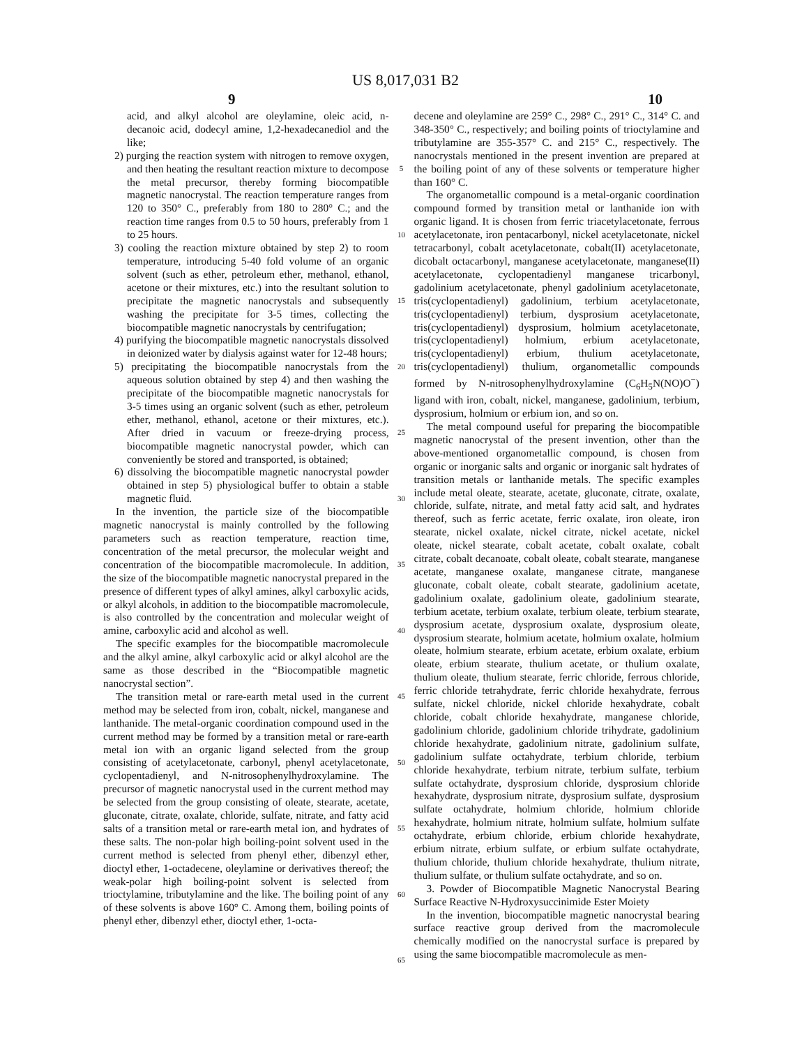US 8,017,031 B2
9 10
acid, and alkyl alcohol are oleylamine, oleic acid, n-decanoic acid, dodecyl amine, 1,2-hexadecanediol and the like;
2) purging the reaction system with nitrogen to remove oxygen, and then heating the resultant reaction mixture to decompose the metal precursor, thereby forming biocompatible magnetic nanocrystal. The reaction temperature ranges from 120 to 350° C., preferably from 180 to 280° C.; and the reaction time ranges from 0.5 to 50 hours, preferably from 1 to 25 hours.
3) cooling the reaction mixture obtained by step 2) to room temperature, introducing 5-40 fold volume of an organic solvent (such as ether, petroleum ether, methanol, ethanol, acetone or their mixtures, etc.) into the resultant solution to precipitate the magnetic nanocrystals and subsequently washing the precipitate for 3-5 times, collecting the biocompatible magnetic nanocrystals by centrifugation;
4) purifying the biocompatible magnetic nanocrystals dissolved in deionized water by dialysis against water for 12-48 hours;
5) precipitating the biocompatible nanocrystals from the aqueous solution obtained by step 4) and then washing the precipitate of the biocompatible magnetic nanocrystals for 3-5 times using an organic solvent (such as ether, petroleum ether, methanol, ethanol, acetone or their mixtures, etc.). After dried in vacuum or freeze-drying process, biocompatible magnetic nanocrystal powder, which can conveniently be stored and transported, is obtained;
6) dissolving the biocompatible magnetic nanocrystal powder obtained in step 5) physiological buffer to obtain a stable magnetic fluid.
In the invention, the particle size of the biocompatible magnetic nanocrystal is mainly controlled by the following parameters such as reaction temperature, reaction time, concentration of the metal precursor, the molecular weight and concentration of the biocompatible macromolecule. In addition, the size of the biocompatible magnetic nanocrystal prepared in the presence of different types of alkyl amines, alkyl carboxylic acids, or alkyl alcohols, in addition to the biocompatible macromolecule, is also controlled by the concentration and molecular weight of amine, carboxylic acid and alcohol as well.
The specific examples for the biocompatible macromolecule and the alkyl amine, alkyl carboxylic acid or alkyl alcohol are the same as those described in the “Biocompatible magnetic nanocrystal section”.
The transition metal or rare-earth metal used in the current method may be selected from iron, cobalt, nickel, manganese and lanthanide. The metal-organic coordination compound used in the current method may be formed by a transition metal or rare-earth metal ion with an organic ligand selected from the group consisting of acetylacetonate, carbonyl, phenyl acetylacetonate, cyclopentadienyl, and N-nitrosophenylhydroxylamine. The precursor of magnetic nanocrystal used in the current method may be selected from the group consisting of oleate, stearate, acetate, gluconate, citrate, oxalate, chloride, sulfate, nitrate, and fatty acid salts of a transition metal or rare-earth metal ion, and hydrates of these salts. The non-polar high boiling-point solvent used in the current method is selected from phenyl ether, dibenzyl ether, dioctyl ether, 1-octadecene, oleylamine or derivatives thereof; the weak-polar high boiling-point solvent is selected from trioctylamine, tributylamine and the like. The boiling point of any of these solvents is above 160° C. Among them, boiling points of phenyl ether, dibenzyl ether, dioctyl ether, 1-octa-
5
10
15
20
25
30
35
40
45
50
55
60
65
decene and oleylamine are 259° C., 298° C., 291° C., 314° C. and 348-350° C., respectively; and boiling points of trioctylamine and tributylamine are 355-357° C. and 215° C., respectively. The nanocrystals mentioned in the present invention are prepared at the boiling point of any of these solvents or temperature higher than 160° C.
The organometallic compound is a metal-organic coordination compound formed by transition metal or lanthanide ion with organic ligand. It is chosen from ferric triacetylacetonate, ferrous acetylacetonate, iron pentacarbonyl, nickel acetylacetonate, nickel tetracarbonyl, cobalt acetylacetonate, cobalt(II) acetylacetonate, dicobalt octacarbonyl, manganese acetylacetonate, manganese(II) acetylacetonate, cyclopentadienyl manganese tricarbonyl, gadolinium acetylacetonate, phenyl gadolinium acetylacetonate, tris(cyclopentadienyl) gadolinium, terbium acetylacetonate, tris(cyclopentadienyl) terbium, dysprosium acetylacetonate, tris(cyclopentadienyl) dysprosium, holmium acetylacetonate, tris(cyclopentadienyl) holmium, erbium acetylacetonate, tris(cyclopentadienyl) erbium, thulium acetylacetonate, tris(cyclopentadienyl) thulium, organometallic compounds formed by N-nitrosophenylhydroxylamine (C<sub>6</sub>H<sub>5</sub>N(NO)O<sup>−</sup>) ligand with iron, cobalt, nickel, manganese, gadolinium, terbium, dysprosium, holmium or erbium ion, and so on.
The metal compound useful for preparing the biocompatible magnetic nanocrystal of the present invention, other than the above-mentioned organometallic compound, is chosen from organic or inorganic salts and organic or inorganic salt hydrates of transition metals or lanthanide metals. The specific examples include metal oleate, stearate, acetate, gluconate, citrate, oxalate, chloride, sulfate, nitrate, and metal fatty acid salt, and hydrates thereof, such as ferric acetate, ferric oxalate, iron oleate, iron stearate, nickel oxalate, nickel citrate, nickel acetate, nickel oleate, nickel stearate, cobalt acetate, cobalt oxalate, cobalt citrate, cobalt decanoate, cobalt oleate, cobalt stearate, manganese acetate, manganese oxalate, manganese citrate, manganese gluconate, cobalt oleate, cobalt stearate, gadolinium acetate, gadolinium oxalate, gadolinium oleate, gadolinium stearate, terbium acetate, terbium oxalate, terbium oleate, terbium stearate, dysprosium acetate, dysprosium oxalate, dysprosium oleate, dysprosium stearate, holmium acetate, holmium oxalate, holmium oleate, holmium stearate, erbium acetate, erbium oxalate, erbium oleate, erbium stearate, thulium acetate, or thulium oxalate, thulium oleate, thulium stearate, ferric chloride, ferrous chloride, ferric chloride tetrahydrate, ferric chloride hexahydrate, ferrous sulfate, nickel chloride, nickel chloride hexahydrate, cobalt chloride, cobalt chloride hexahydrate, manganese chloride, gadolinium chloride, gadolinium chloride trihydrate, gadolinium chloride hexahydrate, gadolinium nitrate, gadolinium sulfate, gadolinium sulfate octahydrate, terbium chloride, terbium chloride hexahydrate, terbium nitrate, terbium sulfate, terbium sulfate octahydrate, dysprosium chloride, dysprosium chloride hexahydrate, dysprosium nitrate, dysprosium sulfate, dysprosium sulfate octahydrate, holmium chloride, holmium chloride hexahydrate, holmium nitrate, holmium sulfate, holmium sulfate octahydrate, erbium chloride, erbium chloride hexahydrate, erbium nitrate, erbium sulfate, or erbium sulfate octahydrate, thulium chloride, thulium chloride hexahydrate, thulium nitrate, thulium sulfate, or thulium sulfate octahydrate, and so on.
3. Powder of Biocompatible Magnetic Nanocrystal Bearing Surface Reactive N-Hydroxysuccinimide Ester Moiety
In the invention, biocompatible magnetic nanocrystal bearing surface reactive group derived from the macromolecule chemically modified on the nanocrystal surface is prepared by using the same biocompatible macromolecule as men-